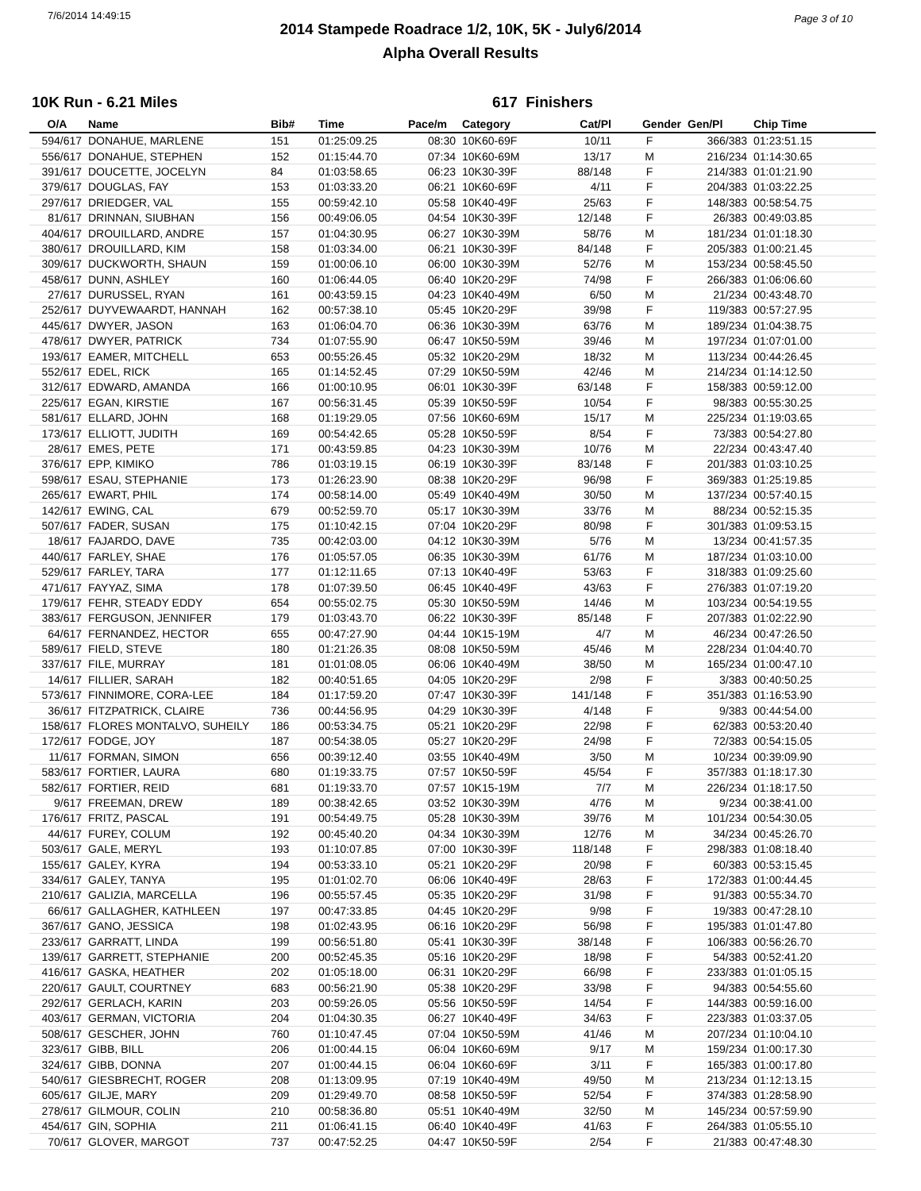7/6/2014 14:49:15 Page 3 of 10
2014 Stampede Roadrace 1/2, 10K, 5K - July6/2014
Alpha Overall Results
10K Run - 6.21 Miles 617 Finishers
| O/A | Name | Bib# | Time | Pace/m | Category | Cat/Pl | Gender | Gen/Pl | Chip Time |
| --- | --- | --- | --- | --- | --- | --- | --- | --- | --- |
| 594/617 | DONAHUE, MARLENE | 151 | 01:25:09.25 | 08:30 | 10K60-69F | 10/11 | F | 366/383 | 01:23:51.15 |
| 556/617 | DONAHUE, STEPHEN | 152 | 01:15:44.70 | 07:34 | 10K60-69M | 13/17 | M | 216/234 | 01:14:30.65 |
| 391/617 | DOUCETTE, JOCELYN | 84 | 01:03:58.65 | 06:23 | 10K30-39F | 88/148 | F | 214/383 | 01:01:21.90 |
| 379/617 | DOUGLAS, FAY | 153 | 01:03:33.20 | 06:21 | 10K60-69F | 4/11 | F | 204/383 | 01:03:22.25 |
| 297/617 | DRIEDGER, VAL | 155 | 00:59:42.10 | 05:58 | 10K40-49F | 25/63 | F | 148/383 | 00:58:54.75 |
| 81/617 | DRINNAN, SIUBHAN | 156 | 00:49:06.05 | 04:54 | 10K30-39F | 12/148 | F | 26/383 | 00:49:03.85 |
| 404/617 | DROUILLARD, ANDRE | 157 | 01:04:30.95 | 06:27 | 10K30-39M | 58/76 | M | 181/234 | 01:01:18.30 |
| 380/617 | DROUILLARD, KIM | 158 | 01:03:34.00 | 06:21 | 10K30-39F | 84/148 | F | 205/383 | 01:00:21.45 |
| 309/617 | DUCKWORTH, SHAUN | 159 | 01:00:06.10 | 06:00 | 10K30-39M | 52/76 | M | 153/234 | 00:58:45.50 |
| 458/617 | DUNN, ASHLEY | 160 | 01:06:44.05 | 06:40 | 10K20-29F | 74/98 | F | 266/383 | 01:06:06.60 |
| 27/617 | DURUSSEL, RYAN | 161 | 00:43:59.15 | 04:23 | 10K40-49M | 6/50 | M | 21/234 | 00:43:48.70 |
| 252/617 | DUYVEWAARDT, HANNAH | 162 | 00:57:38.10 | 05:45 | 10K20-29F | 39/98 | F | 119/383 | 00:57:27.95 |
| 445/617 | DWYER, JASON | 163 | 01:06:04.70 | 06:36 | 10K30-39M | 63/76 | M | 189/234 | 01:04:38.75 |
| 478/617 | DWYER, PATRICK | 734 | 01:07:55.90 | 06:47 | 10K50-59M | 39/46 | M | 197/234 | 01:07:01.00 |
| 193/617 | EAMER, MITCHELL | 653 | 00:55:26.45 | 05:32 | 10K20-29M | 18/32 | M | 113/234 | 00:44:26.45 |
| 552/617 | EDEL, RICK | 165 | 01:14:52.45 | 07:29 | 10K50-59M | 42/46 | M | 214/234 | 01:14:12.50 |
| 312/617 | EDWARD, AMANDA | 166 | 01:00:10.95 | 06:01 | 10K30-39F | 63/148 | F | 158/383 | 00:59:12.00 |
| 225/617 | EGAN, KIRSTIE | 167 | 00:56:31.45 | 05:39 | 10K50-59F | 10/54 | F | 98/383 | 00:55:30.25 |
| 581/617 | ELLARD, JOHN | 168 | 01:19:29.05 | 07:56 | 10K60-69M | 15/17 | M | 225/234 | 01:19:03.65 |
| 173/617 | ELLIOTT, JUDITH | 169 | 00:54:42.65 | 05:28 | 10K50-59F | 8/54 | F | 73/383 | 00:54:27.80 |
| 28/617 | EMES, PETE | 171 | 00:43:59.85 | 04:23 | 10K30-39M | 10/76 | M | 22/234 | 00:43:47.40 |
| 376/617 | EPP, KIMIKO | 786 | 01:03:19.15 | 06:19 | 10K30-39F | 83/148 | F | 201/383 | 01:03:10.25 |
| 598/617 | ESAU, STEPHANIE | 173 | 01:26:23.90 | 08:38 | 10K20-29F | 96/98 | F | 369/383 | 01:25:19.85 |
| 265/617 | EWART, PHIL | 174 | 00:58:14.00 | 05:49 | 10K40-49M | 30/50 | M | 137/234 | 00:57:40.15 |
| 142/617 | EWING, CAL | 679 | 00:52:59.70 | 05:17 | 10K30-39M | 33/76 | M | 88/234 | 00:52:15.35 |
| 507/617 | FADER, SUSAN | 175 | 01:10:42.15 | 07:04 | 10K20-29F | 80/98 | F | 301/383 | 01:09:53.15 |
| 18/617 | FAJARDO, DAVE | 735 | 00:42:03.00 | 04:12 | 10K30-39M | 5/76 | M | 13/234 | 00:41:57.35 |
| 440/617 | FARLEY, SHAE | 176 | 01:05:57.05 | 06:35 | 10K30-39M | 61/76 | M | 187/234 | 01:03:10.00 |
| 529/617 | FARLEY, TARA | 177 | 01:12:11.65 | 07:13 | 10K40-49F | 53/63 | F | 318/383 | 01:09:25.60 |
| 471/617 | FAYYAZ, SIMA | 178 | 01:07:39.50 | 06:45 | 10K40-49F | 43/63 | F | 276/383 | 01:07:19.20 |
| 179/617 | FEHR, STEADY EDDY | 654 | 00:55:02.75 | 05:30 | 10K50-59M | 14/46 | M | 103/234 | 00:54:19.55 |
| 383/617 | FERGUSON, JENNIFER | 179 | 01:03:43.70 | 06:22 | 10K30-39F | 85/148 | F | 207/383 | 01:02:22.90 |
| 64/617 | FERNANDEZ, HECTOR | 655 | 00:47:27.90 | 04:44 | 10K15-19M | 4/7 | M | 46/234 | 00:47:26.50 |
| 589/617 | FIELD, STEVE | 180 | 01:21:26.35 | 08:08 | 10K50-59M | 45/46 | M | 228/234 | 01:04:40.70 |
| 337/617 | FILE, MURRAY | 181 | 01:01:08.05 | 06:06 | 10K40-49M | 38/50 | M | 165/234 | 01:00:47.10 |
| 14/617 | FILLIER, SARAH | 182 | 00:40:51.65 | 04:05 | 10K20-29F | 2/98 | F | 3/383 | 00:40:50.25 |
| 573/617 | FINNIMORE, CORA-LEE | 184 | 01:17:59.20 | 07:47 | 10K30-39F | 141/148 | F | 351/383 | 01:16:53.90 |
| 36/617 | FITZPATRICK, CLAIRE | 736 | 00:44:56.95 | 04:29 | 10K30-39F | 4/148 | F | 9/383 | 00:44:54.00 |
| 158/617 | FLORES MONTALVO, SUHEILY | 186 | 00:53:34.75 | 05:21 | 10K20-29F | 22/98 | F | 62/383 | 00:53:20.40 |
| 172/617 | FODGE, JOY | 187 | 00:54:38.05 | 05:27 | 10K20-29F | 24/98 | F | 72/383 | 00:54:15.05 |
| 11/617 | FORMAN, SIMON | 656 | 00:39:12.40 | 03:55 | 10K40-49M | 3/50 | M | 10/234 | 00:39:09.90 |
| 583/617 | FORTIER, LAURA | 680 | 01:19:33.75 | 07:57 | 10K50-59F | 45/54 | F | 357/383 | 01:18:17.30 |
| 582/617 | FORTIER, REID | 681 | 01:19:33.70 | 07:57 | 10K15-19M | 7/7 | M | 226/234 | 01:18:17.50 |
| 9/617 | FREEMAN, DREW | 189 | 00:38:42.65 | 03:52 | 10K30-39M | 4/76 | M | 9/234 | 00:38:41.00 |
| 176/617 | FRITZ, PASCAL | 191 | 00:54:49.75 | 05:28 | 10K30-39M | 39/76 | M | 101/234 | 00:54:30.05 |
| 44/617 | FUREY, COLUM | 192 | 00:45:40.20 | 04:34 | 10K30-39M | 12/76 | M | 34/234 | 00:45:26.70 |
| 503/617 | GALE, MERYL | 193 | 01:10:07.85 | 07:00 | 10K30-39F | 118/148 | F | 298/383 | 01:08:18.40 |
| 155/617 | GALEY, KYRA | 194 | 00:53:33.10 | 05:21 | 10K20-29F | 20/98 | F | 60/383 | 00:53:15.45 |
| 334/617 | GALEY, TANYA | 195 | 01:01:02.70 | 06:06 | 10K40-49F | 28/63 | F | 172/383 | 01:00:44.45 |
| 210/617 | GALIZIA, MARCELLA | 196 | 00:55:57.45 | 05:35 | 10K20-29F | 31/98 | F | 91/383 | 00:55:34.70 |
| 66/617 | GALLAGHER, KATHLEEN | 197 | 00:47:33.85 | 04:45 | 10K20-29F | 9/98 | F | 19/383 | 00:47:28.10 |
| 367/617 | GANO, JESSICA | 198 | 01:02:43.95 | 06:16 | 10K20-29F | 56/98 | F | 195/383 | 01:01:47.80 |
| 233/617 | GARRATT, LINDA | 199 | 00:56:51.80 | 05:41 | 10K30-39F | 38/148 | F | 106/383 | 00:56:26.70 |
| 139/617 | GARRETT, STEPHANIE | 200 | 00:52:45.35 | 05:16 | 10K20-29F | 18/98 | F | 54/383 | 00:52:41.20 |
| 416/617 | GASKA, HEATHER | 202 | 01:05:18.00 | 06:31 | 10K20-29F | 66/98 | F | 233/383 | 01:01:05.15 |
| 220/617 | GAULT, COURTNEY | 683 | 00:56:21.90 | 05:38 | 10K20-29F | 33/98 | F | 94/383 | 00:54:55.60 |
| 292/617 | GERLACH, KARIN | 203 | 00:59:26.05 | 05:56 | 10K50-59F | 14/54 | F | 144/383 | 00:59:16.00 |
| 403/617 | GERMAN, VICTORIA | 204 | 01:04:30.35 | 06:27 | 10K40-49F | 34/63 | F | 223/383 | 01:03:37.05 |
| 508/617 | GESCHER, JOHN | 760 | 01:10:47.45 | 07:04 | 10K50-59M | 41/46 | M | 207/234 | 01:10:04.10 |
| 323/617 | GIBB, BILL | 206 | 01:00:44.15 | 06:04 | 10K60-69M | 9/17 | M | 159/234 | 01:00:17.30 |
| 324/617 | GIBB, DONNA | 207 | 01:00:44.15 | 06:04 | 10K60-69F | 3/11 | F | 165/383 | 01:00:17.80 |
| 540/617 | GIESBRECHT, ROGER | 208 | 01:13:09.95 | 07:19 | 10K40-49M | 49/50 | M | 213/234 | 01:12:13.15 |
| 605/617 | GILJE, MARY | 209 | 01:29:49.70 | 08:58 | 10K50-59F | 52/54 | F | 374/383 | 01:28:58.90 |
| 278/617 | GILMOUR, COLIN | 210 | 00:58:36.80 | 05:51 | 10K40-49M | 32/50 | M | 145/234 | 00:57:59.90 |
| 454/617 | GIN, SOPHIA | 211 | 01:06:41.15 | 06:40 | 10K40-49F | 41/63 | F | 264/383 | 01:05:55.10 |
| 70/617 | GLOVER, MARGOT | 737 | 00:47:52.25 | 04:47 | 10K50-59F | 2/54 | F | 21/383 | 00:47:48.30 |